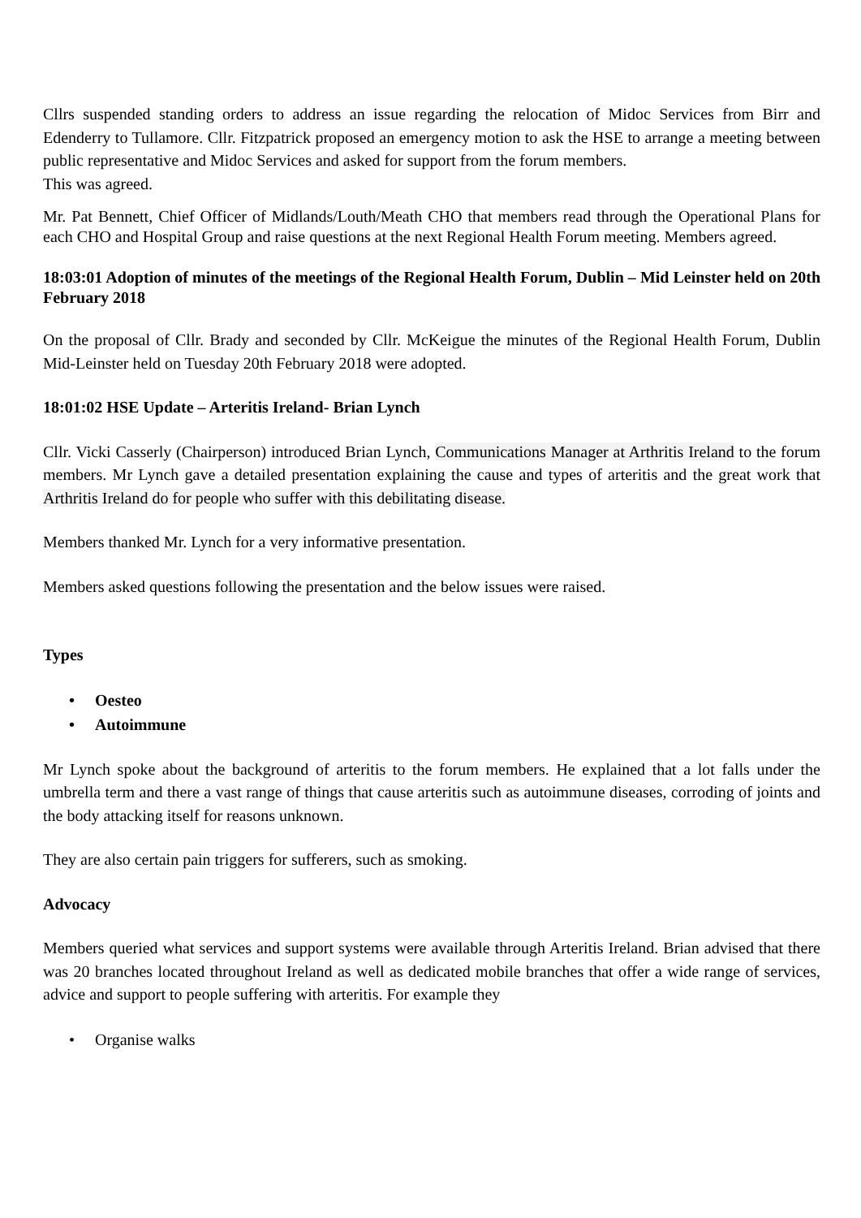Cllrs suspended standing orders to address an issue regarding the relocation of Midoc Services from Birr and Edenderry to Tullamore. Cllr. Fitzpatrick proposed an emergency motion to ask the HSE to arrange a meeting between public representative and Midoc Services and asked for support from the forum members.
This was agreed.
Mr. Pat Bennett, Chief Officer of Midlands/Louth/Meath CHO that members read through the Operational Plans for each CHO and Hospital Group and raise questions at the next Regional Health Forum meeting. Members agreed.
18:03:01 Adoption of minutes of the meetings of the Regional Health Forum, Dublin – Mid Leinster held on 20th February 2018
On the proposal of Cllr. Brady and seconded by Cllr. McKeigue the minutes of the Regional Health Forum, Dublin Mid-Leinster held on Tuesday 20th February 2018 were adopted.
18:01:02 HSE Update – Arteritis Ireland- Brian Lynch
Cllr. Vicki Casserly (Chairperson) introduced Brian Lynch, Communications Manager at Arthritis Ireland to the forum members. Mr Lynch gave a detailed presentation explaining the cause and types of arteritis and the great work that Arthritis Ireland do for people who suffer with this debilitating disease.
Members thanked Mr. Lynch for a very informative presentation.
Members asked questions following the presentation and the below issues were raised.
Types
• Oesteo
• Autoimmune
Mr Lynch spoke about the background of arteritis to the forum members. He explained that a lot falls under the umbrella term and there a vast range of things that cause arteritis such as autoimmune diseases, corroding of joints and the body attacking itself for reasons unknown.
They are also certain pain triggers for sufferers, such as smoking.
Advocacy
Members queried what services and support systems were available through Arteritis Ireland. Brian advised that there was 20 branches located throughout Ireland as well as dedicated mobile branches that offer a wide range of services, advice and support to people suffering with arteritis. For example they
• Organise walks